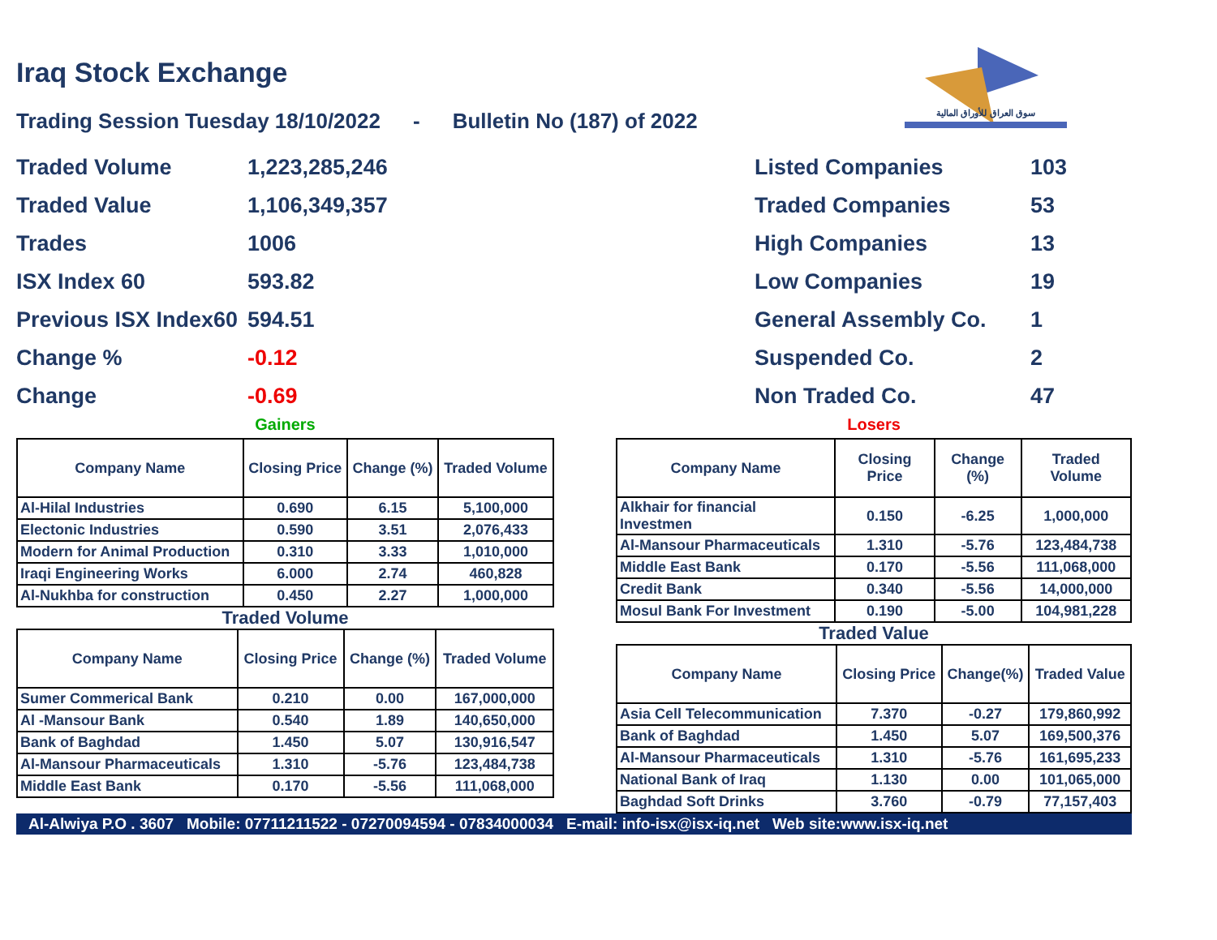سوق العراق للأوراق المالية
Iraq Stock Exchange
Trading Session Tuesday 18/10/2022 - Bulletin No (187) of 2022
| Traded Volume | 1,223,285,246 |
| Traded Value | 1,106,349,357 |
| Trades | 1006 |
| ISX Index 60 | 593.82 |
| Previous ISX Index60 | 594.51 |
| Change % | -0.12 |
| Change | -0.69 |
| Listed Companies | 103 |
| Traded Companies | 53 |
| High Companies | 13 |
| Low Companies | 19 |
| General Assembly Co. | 1 |
| Suspended Co. | 2 |
| Non Traded Co. | 47 |
Gainers
| Company Name | Closing Price | Change (%) | Traded Volume |
| --- | --- | --- | --- |
| Al-Hilal Industries | 0.690 | 6.15 | 5,100,000 |
| Electonic Industries | 0.590 | 3.51 | 2,076,433 |
| Modern for Animal Production | 0.310 | 3.33 | 1,010,000 |
| Iraqi Engineering Works | 6.000 | 2.74 | 460,828 |
| Al-Nukhba for construction | 0.450 | 2.27 | 1,000,000 |
Traded Volume
| Company Name | Closing Price | Change (%) | Traded Volume |
| --- | --- | --- | --- |
| Sumer Commerical Bank | 0.210 | 0.00 | 167,000,000 |
| Al -Mansour Bank | 0.540 | 1.89 | 140,650,000 |
| Bank of Baghdad | 1.450 | 5.07 | 130,916,547 |
| Al-Mansour Pharmaceuticals | 1.310 | -5.76 | 123,484,738 |
| Middle East Bank | 0.170 | -5.56 | 111,068,000 |
Losers
| Company Name | Closing Price | Change (%) | Traded Volume |
| --- | --- | --- | --- |
| Alkhair for financial Investmen | 0.150 | -6.25 | 1,000,000 |
| Al-Mansour Pharmaceuticals | 1.310 | -5.76 | 123,484,738 |
| Middle East Bank | 0.170 | -5.56 | 111,068,000 |
| Credit Bank | 0.340 | -5.56 | 14,000,000 |
| Mosul Bank For Investment | 0.190 | -5.00 | 104,981,228 |
Traded Value
| Company Name | Closing Price | Change(%) | Traded Value |
| --- | --- | --- | --- |
| Asia Cell Telecommunication | 7.370 | -0.27 | 179,860,992 |
| Bank of Baghdad | 1.450 | 5.07 | 169,500,376 |
| Al-Mansour Pharmaceuticals | 1.310 | -5.76 | 161,695,233 |
| National Bank of Iraq | 1.130 | 0.00 | 101,065,000 |
| Baghdad Soft Drinks | 3.760 | -0.79 | 77,157,403 |
Al-Alwiya P.O . 3607 Mobile: 07711211522 - 07270094594 - 07834000034 E-mail: info-isx@isx-iq.net Web site:www.isx-iq.net